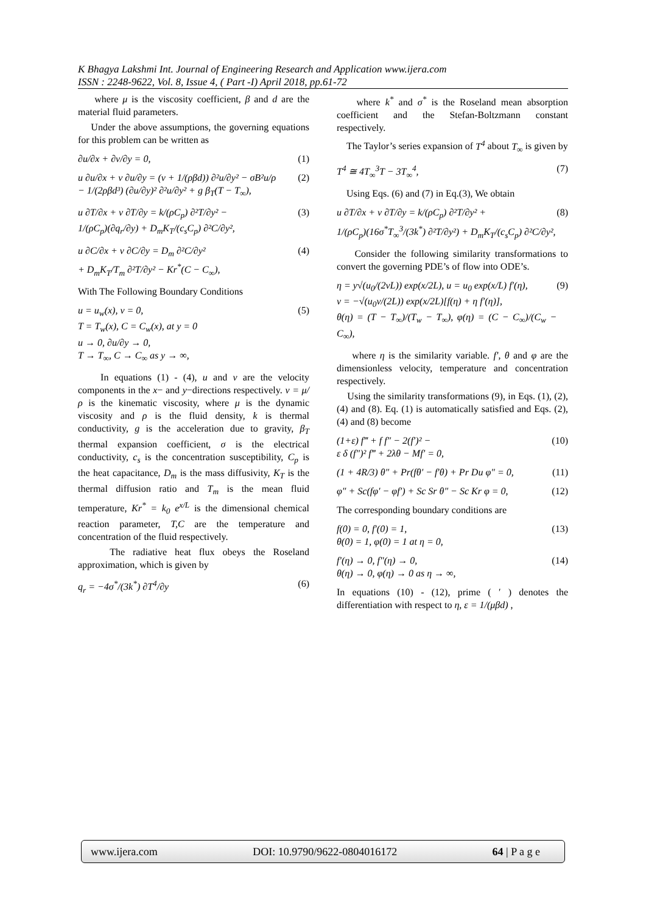K Bhagya Lakshmi Int. Journal of Engineering Research and Application www.ijera.com
ISSN : 2248-9622, Vol. 8, Issue 4, ( Part -I) April 2018, pp.61-72
where μ is the viscosity coefficient, β and d are the material fluid parameters.
Under the above assumptions, the governing equations for this problem can be written as
∂u/∂x + ∂v/∂y = 0, (1)
u ∂u/∂x + v ∂u/∂y = (ν + 1/(ρβd)) ∂²u/∂y² − σB²u/ρ
− 1/(2ρβd³) (∂u/∂y)² ∂²u/∂y² + g β<sub>T</sub>(T − T<sub>∞</sub>), (2)
u ∂T/∂x + v ∂T/∂y = k/(ρC<sub>p</sub>) ∂²T/∂y² −
1/(ρC<sub>p</sub>)(∂q<sub>r</sub>/∂y) + D<sub>m</sub>K<sub>T</sub>/(c<sub>s</sub>C<sub>p</sub>) ∂²C/∂y², (3)
u ∂C/∂x + v ∂C/∂y = D<sub>m</sub> ∂²C/∂y²
+ D<sub>m</sub>K<sub>T</sub>/T<sub>m</sub> ∂²T/∂y² − Kr<sup>*</sup>(C − C<sub>∞</sub>), (4)
With The Following Boundary Conditions
u = u<sub>w</sub>(x), v = 0,
T = T<sub>w</sub>(x), C = C<sub>w</sub>(x), at y = 0
u → 0, ∂u/∂y → 0,
T → T<sub>∞</sub>, C → C<sub>∞</sub> as y → ∞, (5)
In equations (1) - (4), u and v are the velocity components in the x− and y−directions respectively. ν = μ/ρ is the kinematic viscosity, where μ is the dynamic viscosity and ρ is the fluid density, k is thermal conductivity, g is the acceleration due to gravity, β<sub>T</sub> thermal expansion coefficient, σ is the electrical conductivity, c<sub>s</sub> is the concentration susceptibility, C<sub>p</sub> is the heat capacitance, D<sub>m</sub> is the mass diffusivity, K<sub>T</sub> is the thermal diffusion ratio and T<sub>m</sub> is the mean fluid temperature, Kr<sup>*</sup> = k<sub>0</sub> e<sup>x/L</sup> is the dimensional chemical reaction parameter, T,C are the temperature and concentration of the fluid respectively.
The radiative heat flux obeys the Roseland approximation, which is given by
q<sub>r</sub> = −4σ<sup>*</sup>/(3k<sup>*</sup>) ∂T<sup>4</sup>/∂y (6)
where k<sup>*</sup> and σ<sup>*</sup> is the Roseland mean absorption coefficient and the Stefan-Boltzmann constant respectively.
The Taylor’s series expansion of T<sup>4</sup> about T<sub>∞</sub> is given by
T<sup>4</sup> ≅ 4T<sub>∞</sub><sup>3</sup>T − 3T<sub>∞</sub><sup>4</sup>, (7)
Using Eqs. (6) and (7) in Eq.(3), We obtain
u ∂T/∂x + v ∂T/∂y = k/(ρC<sub>p</sub>) ∂²T/∂y² +
1/(ρC<sub>p</sub>)(16σ<sup>*</sup>T<sub>∞</sub><sup>3</sup>/(3k<sup>*</sup>) ∂²T/∂y²) + D<sub>m</sub>K<sub>T</sub>/(c<sub>s</sub>C<sub>p</sub>) ∂²C/∂y², (8)
Consider the following similarity transformations to convert the governing PDE’s of flow into ODE’s.
η = y√(u<sub>0</sub>/(2νL)) exp(x/2L), u = u<sub>0</sub> exp(x/L) f′(η),
v = −√(u<sub>0</sub>ν/(2L)) exp(x/2L)[f(η) + η f′(η)],
θ(η) = (T − T<sub>∞</sub>)/(T<sub>w</sub> − T<sub>∞</sub>), φ(η) = (C − C<sub>∞</sub>)/(C<sub>w</sub> − C<sub>∞</sub>), (9)
where η is the similarity variable. f′, θ and φ are the dimensionless velocity, temperature and concentration respectively.
Using the similarity transformations (9), in Eqs. (1), (2), (4) and (8). Eq. (1) is automatically satisfied and Eqs. (2), (4) and (8) become
(1+ε) f‴ + f f″ − 2(f′)² −
ε δ (f″)² f‴ + 2λθ − Mf′ = 0, (10)
(1 + 4R/3) θ″ + Pr(fθ′ − f′θ) + Pr Du φ″ = 0, (11)
φ″ + Sc(fφ′ − φf′) + Sc Sr θ″ − Sc Kr φ = 0, (12)
The corresponding boundary conditions are
f(0) = 0, f′(0) = 1,
θ(0) = 1, φ(0) = 1 at η = 0, (13)
f′(η) → 0, f″(η) → 0,
θ(η) → 0, φ(η) → 0 as η → ∞, (14)
In equations (10) - (12), prime ( ′ ) denotes the differentiation with respect to η, ε = 1/(μβd) ,
www.ijera.com DOI: 10.9790/9622-0804016172 64 | P a g e